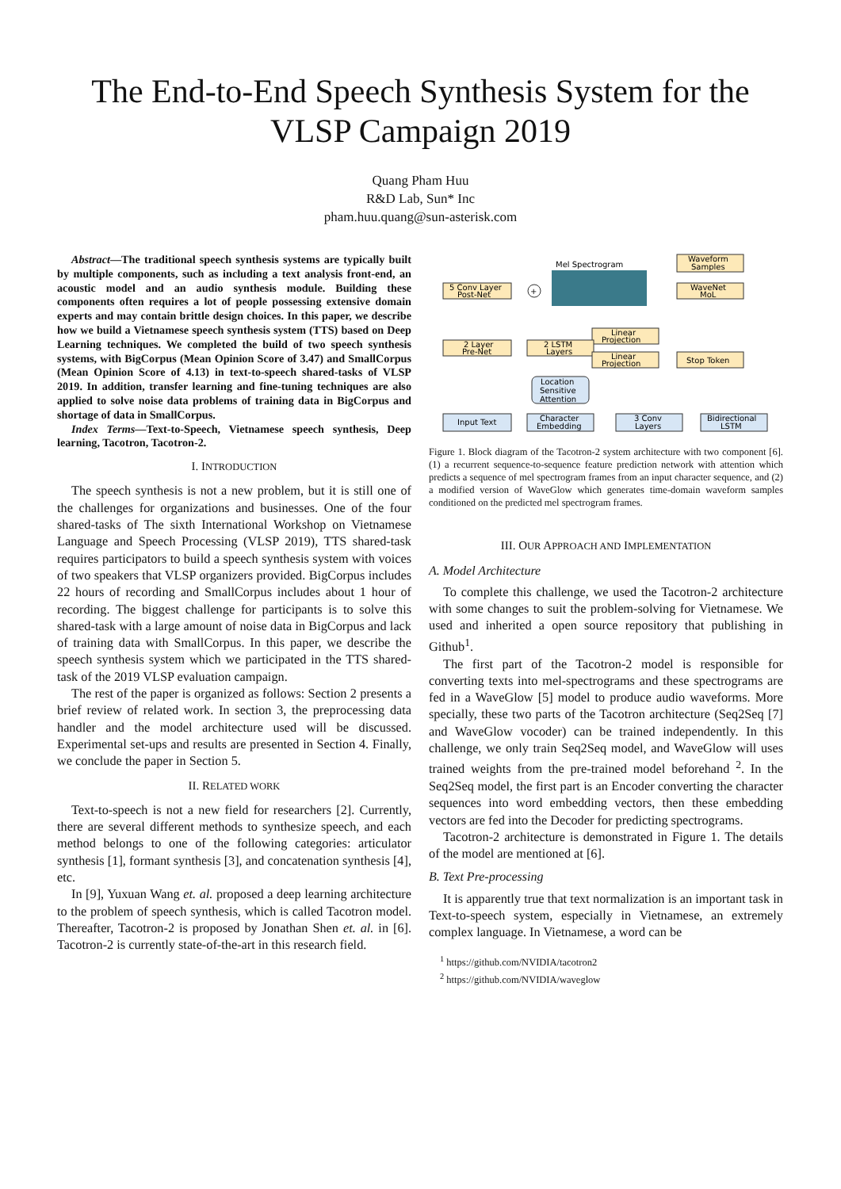The End-to-End Speech Synthesis System for the
VLSP Campaign 2019
Quang Pham Huu
R&D Lab, Sun* Inc
pham.huu.quang@sun-asterisk.com
Abstract—The traditional speech synthesis systems are typically built by multiple components, such as including a text analysis front-end, an acoustic model and an audio synthesis module. Building these components often requires a lot of people possessing extensive domain experts and may contain brittle design choices. In this paper, we describe how we build a Vietnamese speech synthesis system (TTS) based on Deep Learning techniques. We completed the build of two speech synthesis systems, with BigCorpus (Mean Opinion Score of 3.47) and SmallCorpus (Mean Opinion Score of 4.13) in text-to-speech shared-tasks of VLSP 2019. In addition, transfer learning and fine-tuning techniques are also applied to solve noise data problems of training data in BigCorpus and shortage of data in SmallCorpus.
Index Terms—Text-to-Speech, Vietnamese speech synthesis, Deep learning, Tacotron, Tacotron-2.
I. INTRODUCTION
The speech synthesis is not a new problem, but it is still one of the challenges for organizations and businesses. One of the four shared-tasks of The sixth International Workshop on Vietnamese Language and Speech Processing (VLSP 2019), TTS shared-task requires participators to build a speech synthesis system with voices of two speakers that VLSP organizers provided. BigCorpus includes 22 hours of recording and SmallCorpus includes about 1 hour of recording. The biggest challenge for participants is to solve this shared-task with a large amount of noise data in BigCorpus and lack of training data with SmallCorpus. In this paper, we describe the speech synthesis system which we participated in the TTS shared-task of the 2019 VLSP evaluation campaign.
The rest of the paper is organized as follows: Section 2 presents a brief review of related work. In section 3, the preprocessing data handler and the model architecture used will be discussed. Experimental set-ups and results are presented in Section 4. Finally, we conclude the paper in Section 5.
II. RELATED WORK
Text-to-speech is not a new field for researchers [2]. Currently, there are several different methods to synthesize speech, and each method belongs to one of the following categories: articulator synthesis [1], formant synthesis [3], and concatenation synthesis [4], etc.
In [9], Yuxuan Wang et. al. proposed a deep learning architecture to the problem of speech synthesis, which is called Tacotron model. Thereafter, Tacotron-2 is proposed by Jonathan Shen et. al. in [6]. Tacotron-2 is currently state-of-the-art in this research field.
Waveform
Samples
Mel Spectrogram
5 Conv Layer
Post-Net
+
WaveNet
MoL
Linear
Projection
2 Layer
Pre-Net
2 LSTM
Layers
Linear
Projection
Stop Token
Location
Sensitive
Attention
Input Text
Character
Embedding
3 Conv
Layers
Bidirectional
LSTM
Figure 1. Block diagram of the Tacotron-2 system architecture with two component [6]. (1) a recurrent sequence-to-sequence feature prediction network with attention which predicts a sequence of mel spectrogram frames from an input character sequence, and (2) a modified version of WaveGlow which generates time-domain waveform samples conditioned on the predicted mel spectrogram frames.
III. OUR APPROACH AND IMPLEMENTATION
A. Model Architecture
To complete this challenge, we used the Tacotron-2 architecture with some changes to suit the problem-solving for Vietnamese. We used and inherited a open source repository that publishing in Github<sup>1</sup>.
The first part of the Tacotron-2 model is responsible for converting texts into mel-spectrograms and these spectrograms are fed in a WaveGlow [5] model to produce audio waveforms. More specially, these two parts of the Tacotron architecture (Seq2Seq [7] and WaveGlow vocoder) can be trained independently. In this challenge, we only train Seq2Seq model, and WaveGlow will uses trained weights from the pre-trained model beforehand <sup>2</sup>. In the Seq2Seq model, the first part is an Encoder converting the character sequences into word embedding vectors, then these embedding vectors are fed into the Decoder for predicting spectrograms.
Tacotron-2 architecture is demonstrated in Figure 1. The details of the model are mentioned at [6].
B. Text Pre-processing
It is apparently true that text normalization is an important task in Text-to-speech system, especially in Vietnamese, an extremely complex language. In Vietnamese, a word can be
<sup>1</sup> https://github.com/NVIDIA/tacotron2
<sup>2</sup> https://github.com/NVIDIA/waveglow